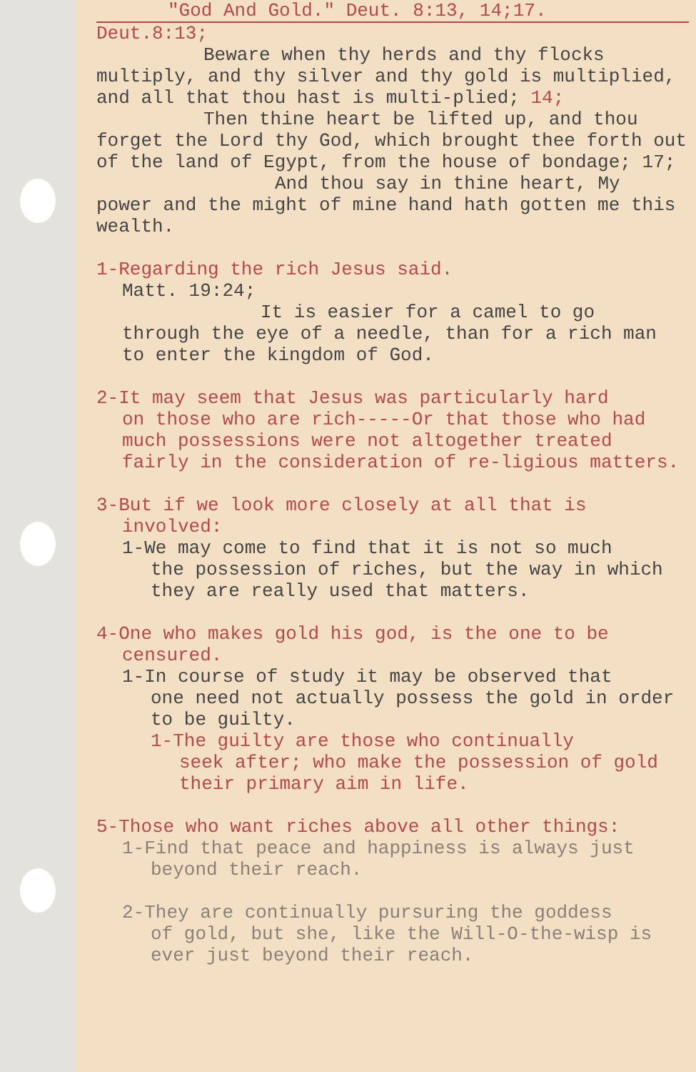"God And Gold." Deut. 8:13, 14;17.
Deut.8:13;
Beware when thy herds and thy flocks
multiply, and thy silver and thy gold is multiplied, and all that thou hast is multi-plied; 14;
Then thine heart be lifted up, and thou
forget the Lord thy God, which brought thee forth out of the land of Egypt, from the house of bondage; 17;
And thou say in thine heart, My
power and the might of mine hand hath gotten me this wealth.
1-Regarding the rich Jesus said.
Matt. 19:24;
It is easier for a camel to go
through the eye of a needle, than for a rich man to enter the kingdom of God.
2-It may seem that Jesus was particularly hard
on those who are rich-----Or that those who had much possessions were not altogether treated fairly in the consideration of re-ligious matters.
3-But if we look more closely at all that is
involved:
1-We may come to find that it is not so much
the possession of riches, but the way in which they are really used that matters.
4-One who makes gold his god, is the one to be
censured.
1-In course of study it may be observed that
one need not actually possess the gold in order to be guilty.
1-The guilty are those who continually
seek after; who make the possession of gold their primary aim in life.
5-Those who want riches above all other things:
1-Find that peace and happiness is always just
beyond their reach.
2-They are continually pursuring the goddess
of gold, but she, like the Will-O-the-wisp is ever just beyond their reach.